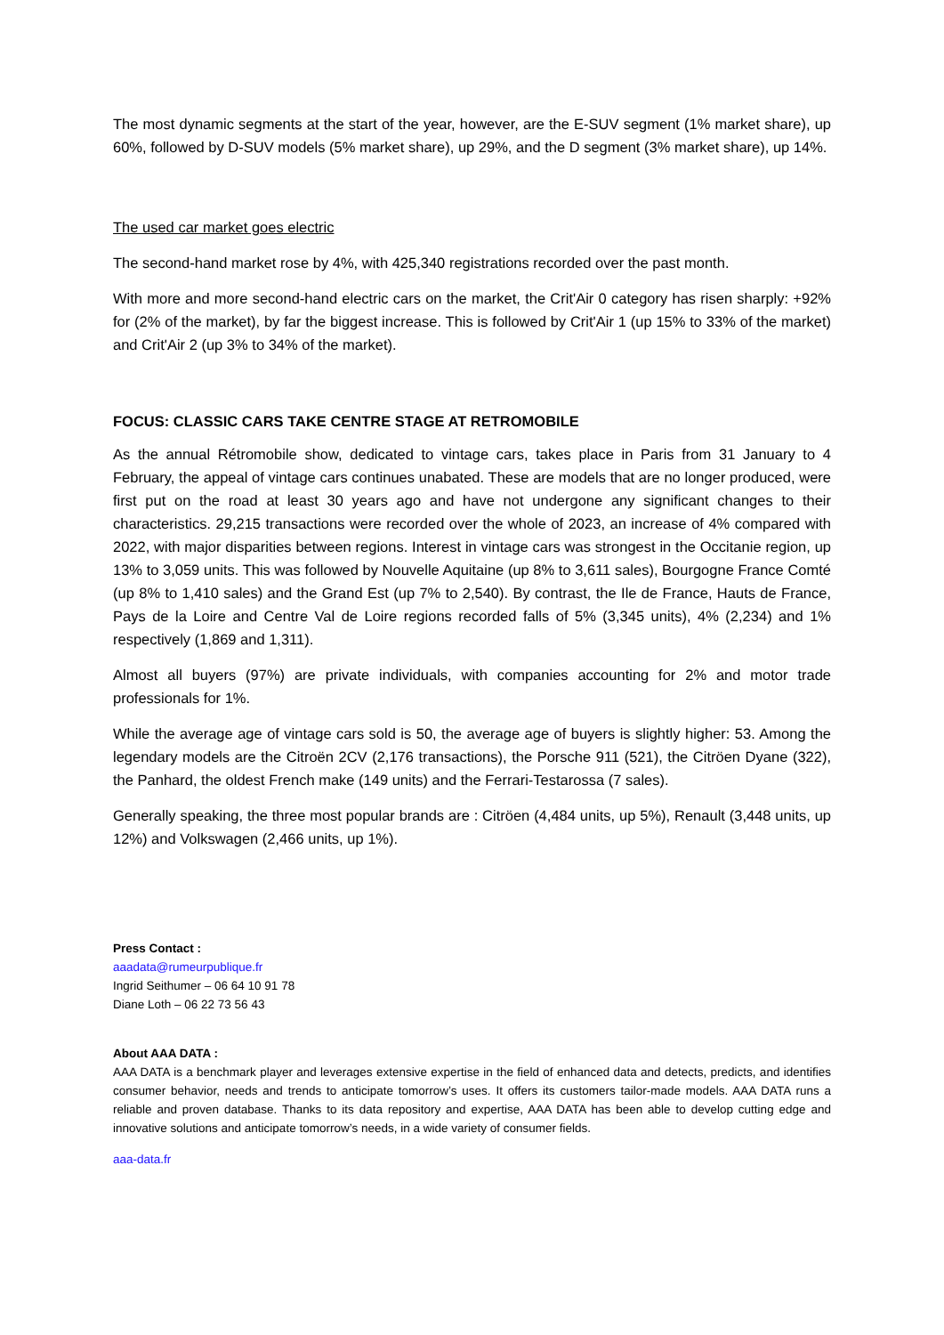The most dynamic segments at the start of the year, however, are the E-SUV segment (1% market share), up 60%, followed by D-SUV models (5% market share), up 29%, and the D segment (3% market share), up 14%.
The used car market goes electric
The second-hand market rose by 4%, with 425,340 registrations recorded over the past month.
With more and more second-hand electric cars on the market, the Crit'Air 0 category has risen sharply: +92% for (2% of the market), by far the biggest increase. This is followed by Crit'Air 1 (up 15% to 33% of the market) and Crit'Air 2 (up 3% to 34% of the market).
FOCUS: CLASSIC CARS TAKE CENTRE STAGE AT RETROMOBILE
As the annual Rétromobile show, dedicated to vintage cars, takes place in Paris from 31 January to 4 February, the appeal of vintage cars continues unabated. These are models that are no longer produced, were first put on the road at least 30 years ago and have not undergone any significant changes to their characteristics. 29,215 transactions were recorded over the whole of 2023, an increase of 4% compared with 2022, with major disparities between regions. Interest in vintage cars was strongest in the Occitanie region, up 13% to 3,059 units. This was followed by Nouvelle Aquitaine (up 8% to 3,611 sales), Bourgogne France Comté (up 8% to 1,410 sales) and the Grand Est (up 7% to 2,540). By contrast, the Ile de France, Hauts de France, Pays de la Loire and Centre Val de Loire regions recorded falls of 5% (3,345 units), 4% (2,234) and 1% respectively (1,869 and 1,311).
Almost all buyers (97%) are private individuals, with companies accounting for 2% and motor trade professionals for 1%.
While the average age of vintage cars sold is 50, the average age of buyers is slightly higher: 53. Among the legendary models are the Citroën 2CV (2,176 transactions), the Porsche 911 (521), the Citröen Dyane (322), the Panhard, the oldest French make (149 units) and the Ferrari-Testarossa (7 sales).
Generally speaking, the three most popular brands are : Citröen (4,484 units, up 5%), Renault (3,448 units, up 12%) and Volkswagen (2,466 units, up 1%).
Press Contact :
aaadata@rumeurpublique.fr
Ingrid Seithumer – 06 64 10 91 78
Diane Loth – 06 22 73 56 43
About AAA DATA :
AAA DATA is a benchmark player and leverages extensive expertise in the field of enhanced data and detects, predicts, and identifies consumer behavior, needs and trends to anticipate tomorrow’s uses. It offers its customers tailor-made models. AAA DATA runs a reliable and proven database. Thanks to its data repository and expertise, AAA DATA has been able to develop cutting edge and innovative solutions and anticipate tomorrow’s needs, in a wide variety of consumer fields.
aaa-data.fr